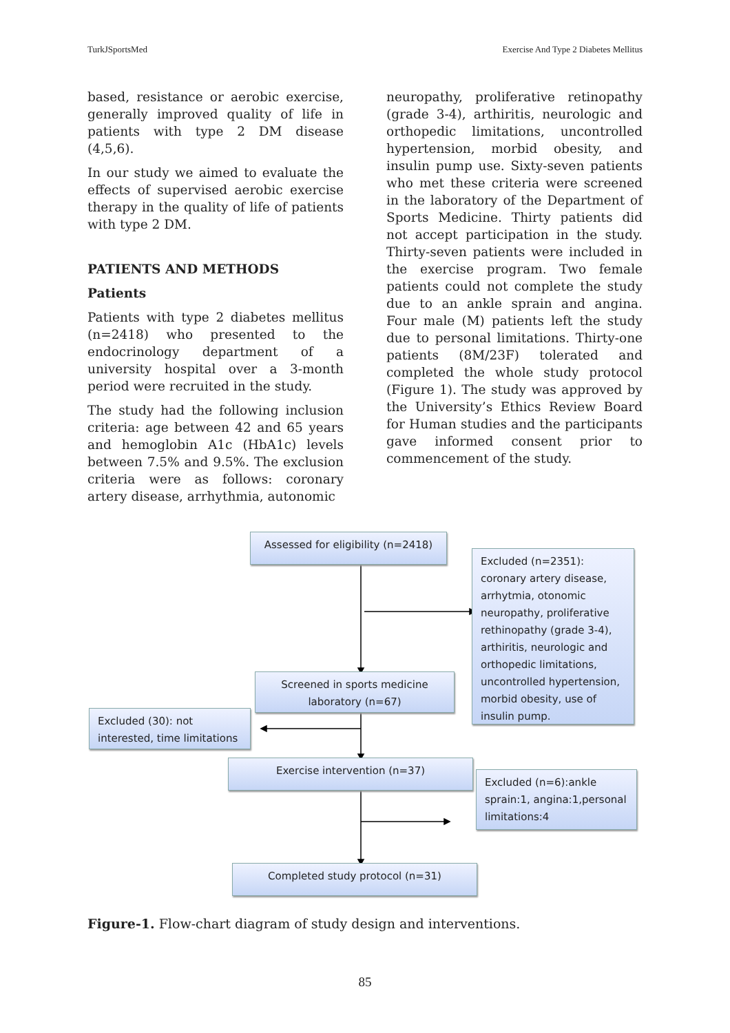TurkJSportsMed Exercise And Type 2 Diabetes Mellitus
based, resistance or aerobic exercise, generally improved quality of life in patients with type 2 DM disease (4,5,6).
In our study we aimed to evaluate the effects of supervised aerobic exercise therapy in the quality of life of patients with type 2 DM.
PATIENTS AND METHODS
Patients
Patients with type 2 diabetes mellitus (n=2418) who presented to the endocrinology department of a university hospital over a 3-month period were recruited in the study.
The study had the following inclusion criteria: age between 42 and 65 years and hemoglobin A1c (HbA1c) levels between 7.5% and 9.5%. The exclusion criteria were as follows: coronary artery disease, arrhythmia, autonomic
neuropathy, proliferative retinopathy (grade 3-4), arthiritis, neurologic and orthopedic limitations, uncontrolled hypertension, morbid obesity, and insulin pump use. Sixty-seven patients who met these criteria were screened in the laboratory of the Department of Sports Medicine. Thirty patients did not accept participation in the study. Thirty-seven patients were included in the exercise program. Two female patients could not complete the study due to an ankle sprain and angina. Four male (M) patients left the study due to personal limitations. Thirty-one patients (8M/23F) tolerated and completed the whole study protocol (Figure 1). The study was approved by the University’s Ethics Review Board for Human studies and the participants gave informed consent prior to commencement of the study.
Assessed for eligibility (n=2418)
Excluded (n=2351): coronary artery disease, arrhytmia, otonomic neuropathy, proliferative rethinopathy (grade 3-4), arthiritis, neurologic and orthopedic limitations, uncontrolled hypertension, morbid obesity, use of insulin pump.
Screened in sports medicine laboratory (n=67)
Excluded (30): not interested, time limitations
Exercise intervention (n=37)
Excluded (n=6):ankle sprain:1, angina:1,personal limitations:4
Completed study protocol (n=31)
Figure-1. Flow-chart diagram of study design and interventions.
85